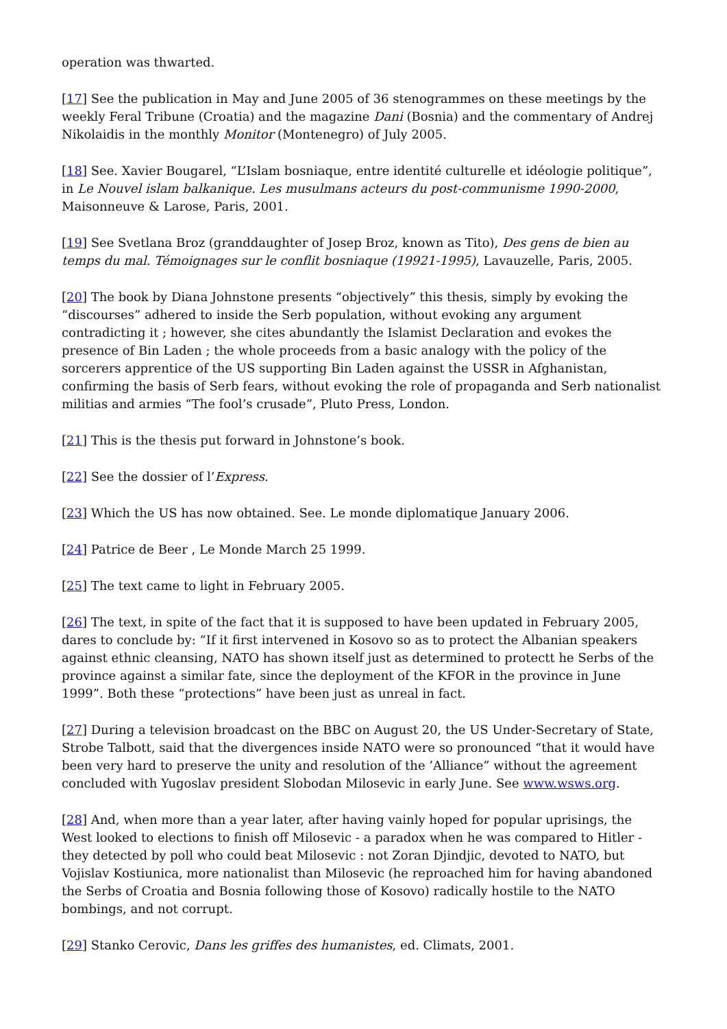operation was thwarted.
[17] See the publication in May and June 2005 of 36 stenogrammes on these meetings by the weekly Feral Tribune (Croatia) and the magazine Dani (Bosnia) and the commentary of Andrej Nikolaidis in the monthly Monitor (Montenegro) of July 2005.
[18] See. Xavier Bougarel, “L’Islam bosniaque, entre identité culturelle et idéologie politique”, in Le Nouvel islam balkanique. Les musulmans acteurs du post-communisme 1990-2000, Maisonneuve & Larose, Paris, 2001.
[19] See Svetlana Broz (granddaughter of Josep Broz, known as Tito), Des gens de bien au temps du mal. Témoignages sur le conflit bosniaque (19921-1995), Lavauzelle, Paris, 2005.
[20] The book by Diana Johnstone presents “objectively” this thesis, simply by evoking the “discourses” adhered to inside the Serb population, without evoking any argument contradicting it ; however, she cites abundantly the Islamist Declaration and evokes the presence of Bin Laden ; the whole proceeds from a basic analogy with the policy of the sorcerers apprentice of the US supporting Bin Laden against the USSR in Afghanistan, confirming the basis of Serb fears, without evoking the role of propaganda and Serb nationalist militias and armies “The fool’s crusade”, Pluto Press, London.
[21] This is the thesis put forward in Johnstone’s book.
[22] See the dossier of l’Express.
[23] Which the US has now obtained. See. Le monde diplomatique January 2006.
[24] Patrice de Beer , Le Monde March 25 1999.
[25] The text came to light in February 2005.
[26] The text, in spite of the fact that it is supposed to have been updated in February 2005, dares to conclude by: “If it first intervened in Kosovo so as to protect the Albanian speakers against ethnic cleansing, NATO has shown itself just as determined to protectt he Serbs of the province against a similar fate, since the deployment of the KFOR in the province in June 1999”. Both these “protections” have been just as unreal in fact.
[27] During a television broadcast on the BBC on August 20, the US Under-Secretary of State, Strobe Talbott, said that the divergences inside NATO were so pronounced “that it would have been very hard to preserve the unity and resolution of the ’Alliance” without the agreement concluded with Yugoslav president Slobodan Milosevic in early June. See www.wsws.org.
[28] And, when more than a year later, after having vainly hoped for popular uprisings, the West looked to elections to finish off Milosevic - a paradox when he was compared to Hitler - they detected by poll who could beat Milosevic : not Zoran Djindjic, devoted to NATO, but Vojislav Kostiunica, more nationalist than Milosevic (he reproached him for having abandoned the Serbs of Croatia and Bosnia following those of Kosovo) radically hostile to the NATO bombings, and not corrupt.
[29] Stanko Cerovic, Dans les griffes des humanistes, ed. Climats, 2001.